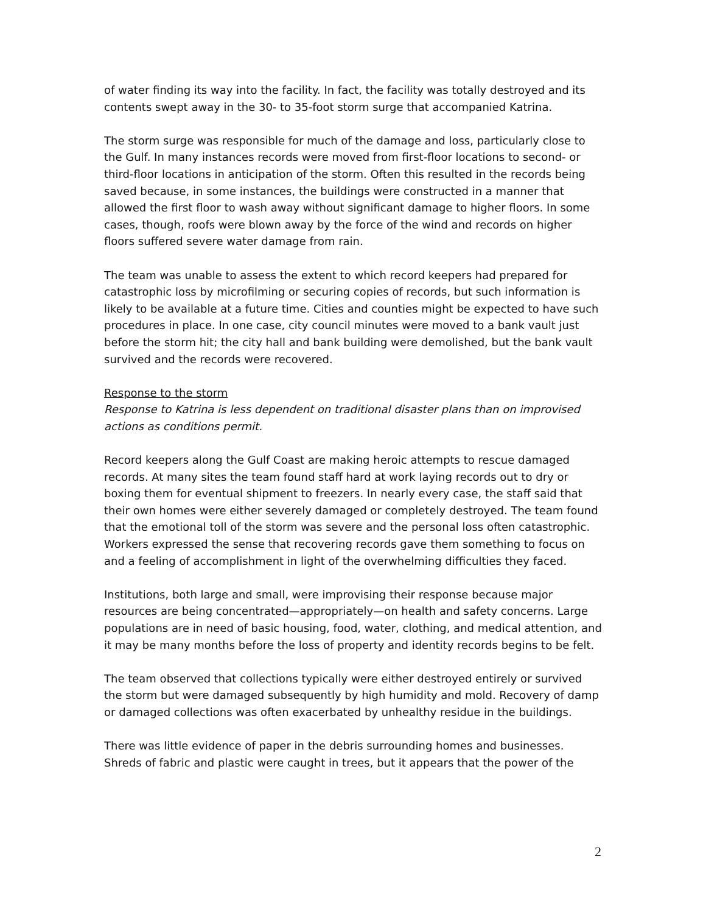of water finding its way into the facility. In fact, the facility was totally destroyed and its contents swept away in the 30- to 35-foot storm surge that accompanied Katrina.
The storm surge was responsible for much of the damage and loss, particularly close to the Gulf. In many instances records were moved from first-floor locations to second- or third-floor locations in anticipation of the storm. Often this resulted in the records being saved because, in some instances, the buildings were constructed in a manner that allowed the first floor to wash away without significant damage to higher floors. In some cases, though, roofs were blown away by the force of the wind and records on higher floors suffered severe water damage from rain.
The team was unable to assess the extent to which record keepers had prepared for catastrophic loss by microfilming or securing copies of records, but such information is likely to be available at a future time. Cities and counties might be expected to have such procedures in place. In one case, city council minutes were moved to a bank vault just before the storm hit; the city hall and bank building were demolished, but the bank vault survived and the records were recovered.
Response to the storm
Response to Katrina is less dependent on traditional disaster plans than on improvised actions as conditions permit.
Record keepers along the Gulf Coast are making heroic attempts to rescue damaged records. At many sites the team found staff hard at work laying records out to dry or boxing them for eventual shipment to freezers. In nearly every case, the staff said that their own homes were either severely damaged or completely destroyed. The team found that the emotional toll of the storm was severe and the personal loss often catastrophic. Workers expressed the sense that recovering records gave them something to focus on and a feeling of accomplishment in light of the overwhelming difficulties they faced.
Institutions, both large and small, were improvising their response because major resources are being concentrated—appropriately—on health and safety concerns. Large populations are in need of basic housing, food, water, clothing, and medical attention, and it may be many months before the loss of property and identity records begins to be felt.
The team observed that collections typically were either destroyed entirely or survived the storm but were damaged subsequently by high humidity and mold. Recovery of damp or damaged collections was often exacerbated by unhealthy residue in the buildings.
There was little evidence of paper in the debris surrounding homes and businesses. Shreds of fabric and plastic were caught in trees, but it appears that the power of the
2